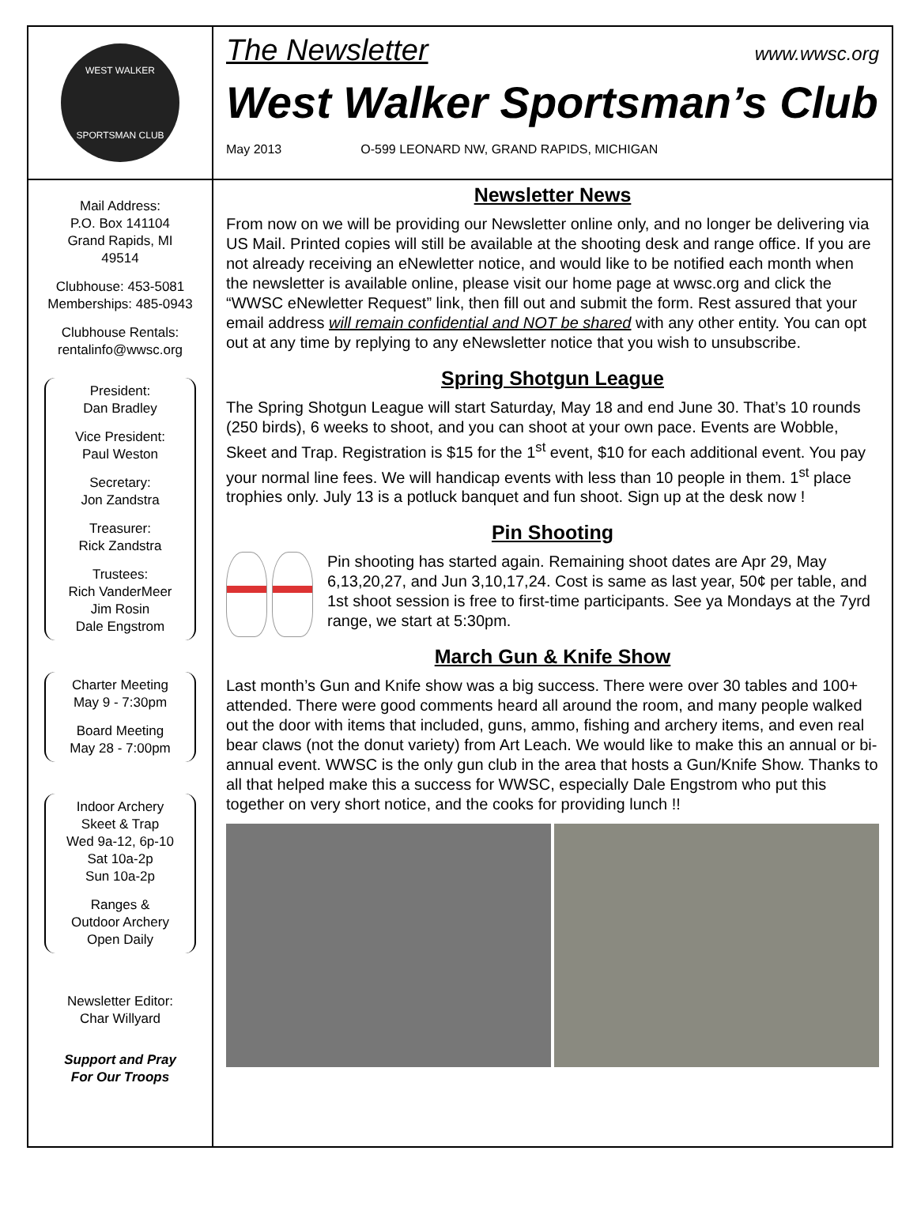WEST WALKER
SPORTSMAN CLUB
Mail Address:
P.O. Box 141104
Grand Rapids, MI
49514
Clubhouse: 453-5081
Memberships: 485-0943
Clubhouse Rentals:
rentalinfo@wwsc.org
President:
Dan Bradley
Vice President:
Paul Weston
Secretary:
Jon Zandstra
Treasurer:
Rick Zandstra
Trustees:
Rich VanderMeer
Jim Rosin
Dale Engstrom
Charter Meeting
May 9 - 7:30pm
Board Meeting
May 28 - 7:00pm
Indoor Archery
Skeet & Trap
Wed 9a-12, 6p-10
Sat 10a-2p
Sun 10a-2p
Ranges &
Outdoor Archery
Open Daily
Newsletter Editor:
Char Willyard
Support and Pray
For Our Troops
The Newsletter www.wwsc.org
West Walker Sportsman’s Club
May 2013 O-599 LEONARD NW, GRAND RAPIDS, MICHIGAN
Newsletter News
From now on we will be providing our Newsletter online only, and no longer be delivering via US Mail. Printed copies will still be available at the shooting desk and range office. If you are not already receiving an eNewletter notice, and would like to be notified each month when the newsletter is available online, please visit our home page at wwsc.org and click the “WWSC eNewletter Request” link, then fill out and submit the form. Rest assured that your email address will remain confidential and NOT be shared with any other entity. You can opt out at any time by replying to any eNewsletter notice that you wish to unsubscribe.
Spring Shotgun League
The Spring Shotgun League will start Saturday, May 18 and end June 30. That’s 10 rounds (250 birds), 6 weeks to shoot, and you can shoot at your own pace. Events are Wobble, Skeet and Trap. Registration is $15 for the 1<sup>st</sup> event, $10 for each additional event. You pay your normal line fees. We will handicap events with less than 10 people in them. 1<sup>st</sup> place trophies only. July 13 is a potluck banquet and fun shoot. Sign up at the desk now !
Pin Shooting
Pin shooting has started again. Remaining shoot dates are Apr 29, May 6,13,20,27, and Jun 3,10,17,24. Cost is same as last year, 50¢ per table, and 1st shoot session is free to first-time participants. See ya Mondays at the 7yrd range, we start at 5:30pm.
March Gun & Knife Show
Last month’s Gun and Knife show was a big success. There were over 30 tables and 100+ attended. There were good comments heard all around the room, and many people walked out the door with items that included, guns, ammo, fishing and archery items, and even real bear claws (not the donut variety) from Art Leach. We would like to make this an annual or bi-annual event. WWSC is the only gun club in the area that hosts a Gun/Knife Show. Thanks to all that helped make this a success for WWSC, especially Dale Engstrom who put this together on very short notice, and the cooks for providing lunch !!